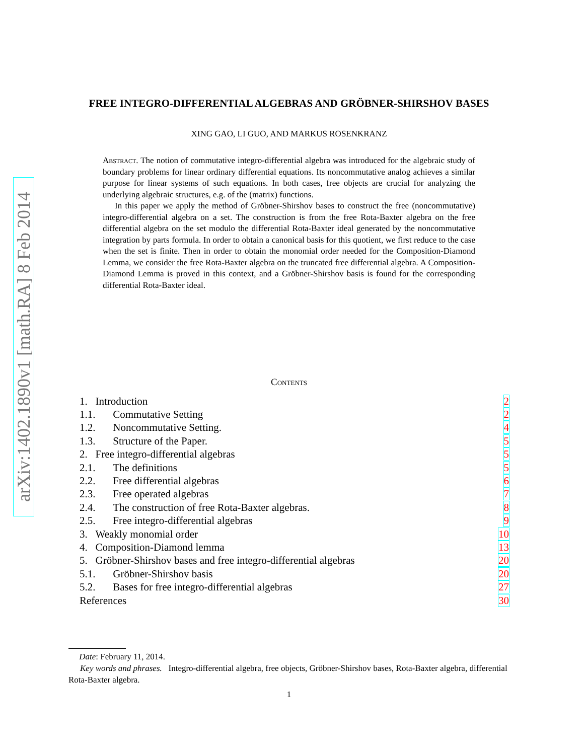arXiv:1402.1890v1 [math.RA] 8 Feb 2014
FREE INTEGRO-DIFFERENTIAL ALGEBRAS AND GRÖBNER-SHIRSHOV BASES
XING GAO, LI GUO, AND MARKUS ROSENKRANZ
Abstract. The notion of commutative integro-differential algebra was introduced for the algebraic study of boundary problems for linear ordinary differential equations. Its noncommutative analog achieves a similar purpose for linear systems of such equations. In both cases, free objects are crucial for analyzing the underlying algebraic structures, e.g. of the (matrix) functions.
In this paper we apply the method of Gröbner-Shirshov bases to construct the free (noncommutative) integro-differential algebra on a set. The construction is from the free Rota-Baxter algebra on the free differential algebra on the set modulo the differential Rota-Baxter ideal generated by the noncommutative integration by parts formula. In order to obtain a canonical basis for this quotient, we first reduce to the case when the set is finite. Then in order to obtain the monomial order needed for the Composition-Diamond Lemma, we consider the free Rota-Baxter algebra on the truncated free differential algebra. A Composition-Diamond Lemma is proved in this context, and a Gröbner-Shirshov basis is found for the corresponding differential Rota-Baxter ideal.
Contents
| 1. Introduction | | 2 |
| 1.1. | Commutative Setting | 2 |
| 1.2. | Noncommutative Setting. | 4 |
| 1.3. | Structure of the Paper. | 5 |
| 2. Free integro-differential algebras | | 5 |
| 2.1. | The definitions | 5 |
| 2.2. | Free differential algebras | 6 |
| 2.3. | Free operated algebras | 7 |
| 2.4. | The construction of free Rota-Baxter algebras. | 8 |
| 2.5. | Free integro-differential algebras | 9 |
| 3. Weakly monomial order | | 10 |
| 4. Composition-Diamond lemma | | 13 |
| 5. Gröbner-Shirshov bases and free integro-differential algebras | | 20 |
| 5.1. | Gröbner-Shirshov basis | 20 |
| 5.2. | Bases for free integro-differential algebras | 27 |
| References | | 30 |
Date: February 11, 2014.
Key words and phrases. Integro-differential algebra, free objects, Gröbner-Shirshov bases, Rota-Baxter algebra, differential Rota-Baxter algebra.
1